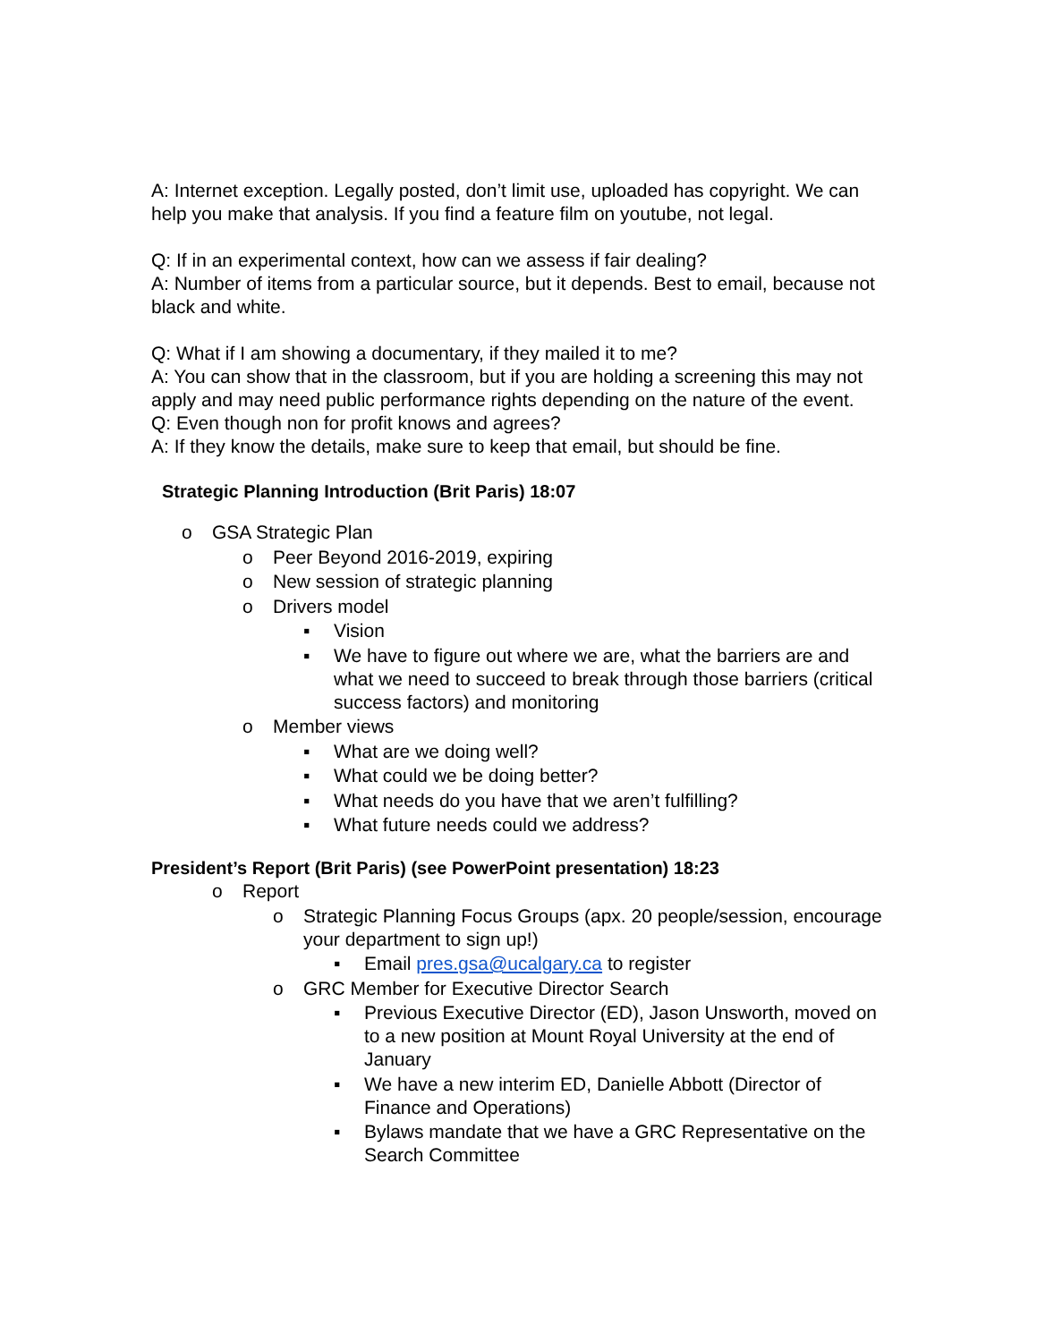A: Internet exception. Legally posted, don’t limit use, uploaded has copyright. We can help you make that analysis. If you find a feature film on youtube, not legal.
Q: If in an experimental context, how can we assess if fair dealing?
A: Number of items from a particular source, but it depends. Best to email, because not black and white.
Q: What if I am showing a documentary, if they mailed it to me?
A: You can show that in the classroom, but if you are holding a screening this may not apply and may need public performance rights depending on the nature of the event.
Q: Even though non for profit knows and agrees?
A: If they know the details, make sure to keep that email, but should be fine.
Strategic Planning Introduction (Brit Paris) 18:07
o GSA Strategic Plan
o Peer Beyond 2016-2019, expiring
o New session of strategic planning
o Drivers model
▪ Vision
▪ We have to figure out where we are, what the barriers are and what we need to succeed to break through those barriers (critical success factors) and monitoring
o Member views
▪ What are we doing well?
▪ What could we be doing better?
▪ What needs do you have that we aren’t fulfilling?
▪ What future needs could we address?
President’s Report (Brit Paris) (see PowerPoint presentation) 18:23
o Report
o Strategic Planning Focus Groups (apx. 20 people/session, encourage your department to sign up!)
▪ Email pres.gsa@ucalgary.ca to register
o GRC Member for Executive Director Search
▪ Previous Executive Director (ED), Jason Unsworth, moved on to a new position at Mount Royal University at the end of January
▪ We have a new interim ED, Danielle Abbott (Director of Finance and Operations)
▪ Bylaws mandate that we have a GRC Representative on the Search Committee